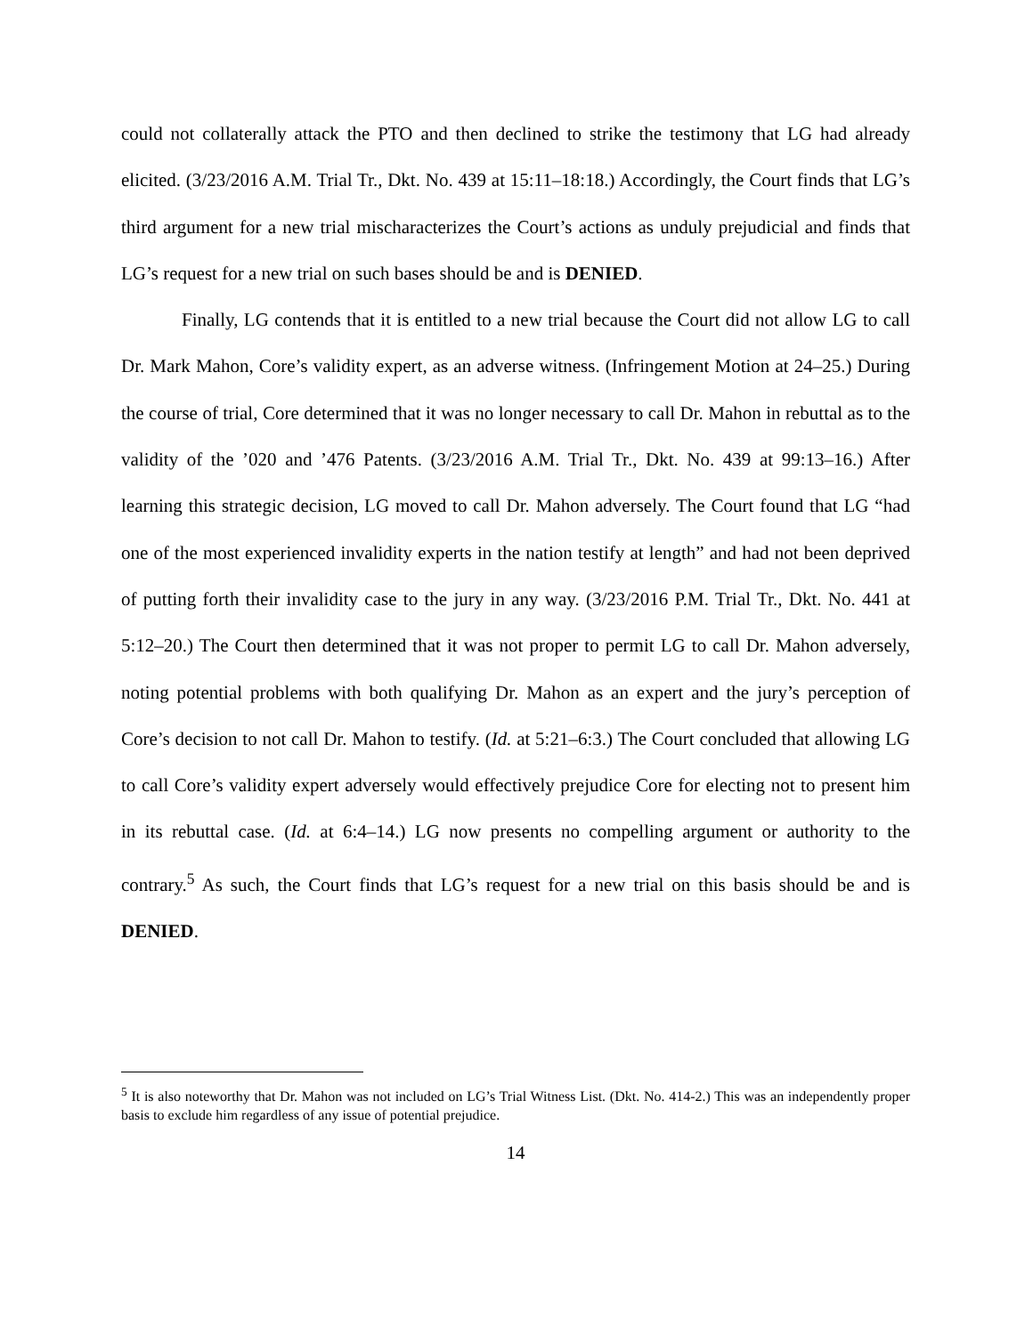could not collaterally attack the PTO and then declined to strike the testimony that LG had already elicited. (3/23/2016 A.M. Trial Tr., Dkt. No. 439 at 15:11–18:18.) Accordingly, the Court finds that LG’s third argument for a new trial mischaracterizes the Court’s actions as unduly prejudicial and finds that LG’s request for a new trial on such bases should be and is DENIED.
Finally, LG contends that it is entitled to a new trial because the Court did not allow LG to call Dr. Mark Mahon, Core’s validity expert, as an adverse witness. (Infringement Motion at 24–25.) During the course of trial, Core determined that it was no longer necessary to call Dr. Mahon in rebuttal as to the validity of the ’020 and ’476 Patents. (3/23/2016 A.M. Trial Tr., Dkt. No. 439 at 99:13–16.) After learning this strategic decision, LG moved to call Dr. Mahon adversely. The Court found that LG “had one of the most experienced invalidity experts in the nation testify at length” and had not been deprived of putting forth their invalidity case to the jury in any way. (3/23/2016 P.M. Trial Tr., Dkt. No. 441 at 5:12–20.) The Court then determined that it was not proper to permit LG to call Dr. Mahon adversely, noting potential problems with both qualifying Dr. Mahon as an expert and the jury’s perception of Core’s decision to not call Dr. Mahon to testify. (Id. at 5:21–6:3.) The Court concluded that allowing LG to call Core’s validity expert adversely would effectively prejudice Core for electing not to present him in its rebuttal case. (Id. at 6:4–14.) LG now presents no compelling argument or authority to the contrary.<sup>5</sup> As such, the Court finds that LG’s request for a new trial on this basis should be and is DENIED.
<sup>5</sup> It is also noteworthy that Dr. Mahon was not included on LG’s Trial Witness List. (Dkt. No. 414-2.) This was an independently proper basis to exclude him regardless of any issue of potential prejudice.
14